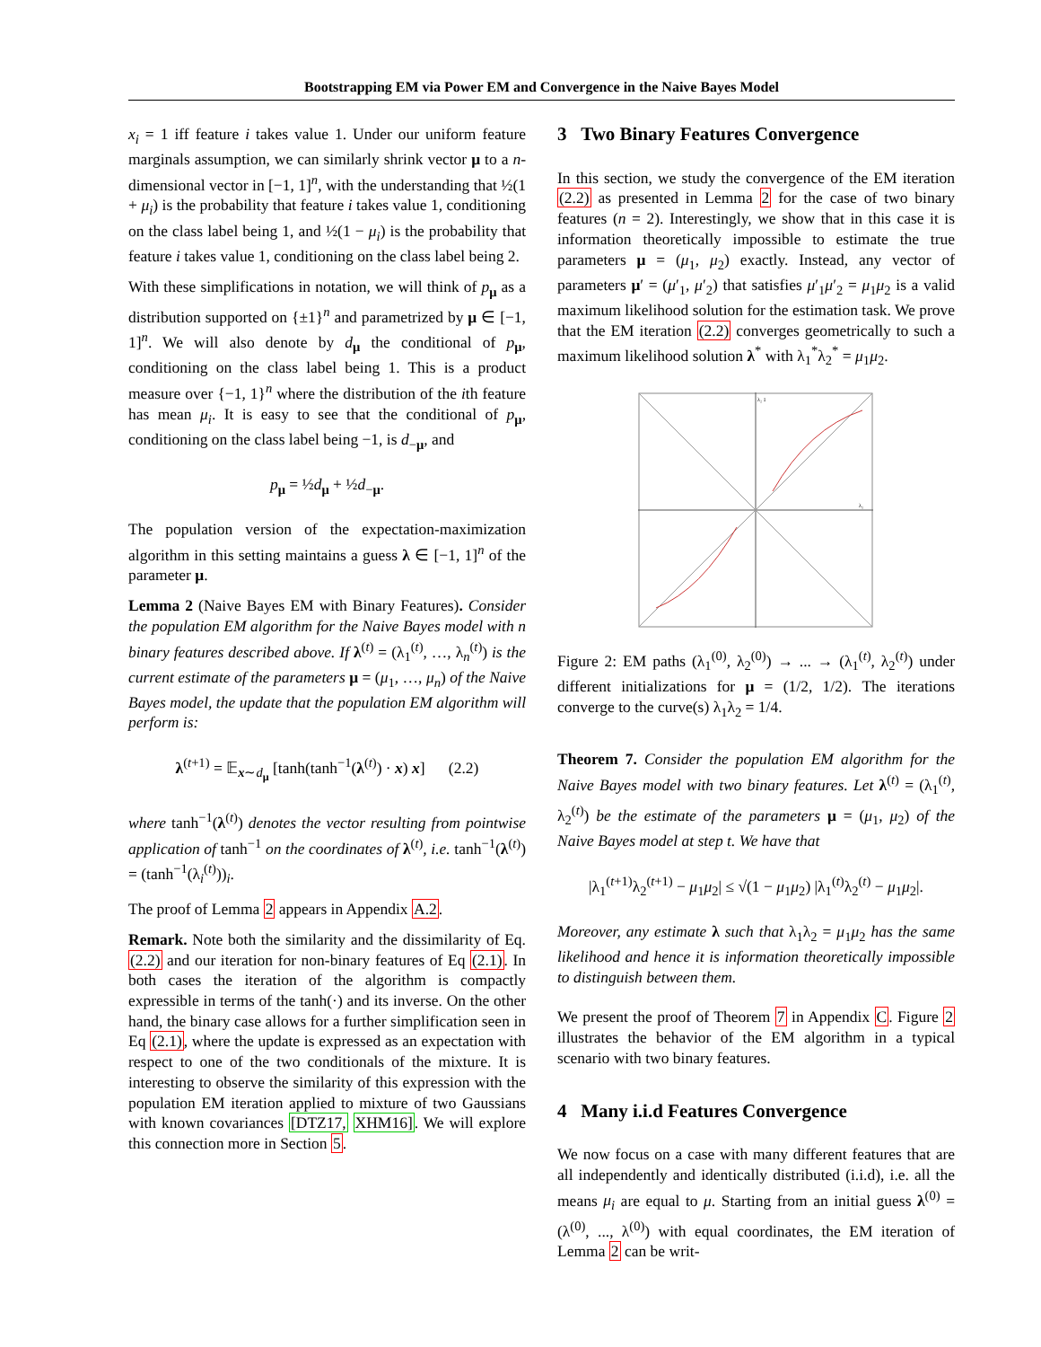Bootstrapping EM via Power EM and Convergence in the Naive Bayes Model
x<sub>i</sub> = 1 iff feature i takes value 1. Under our uniform feature marginals assumption, we can similarly shrink vector μ to a n-dimensional vector in [−1, 1]<sup>n</sup>, with the understanding that ½(1 + μ<sub>i</sub>) is the probability that feature i takes value 1, conditioning on the class label being 1, and ½(1 − μ<sub>i</sub>) is the probability that feature i takes value 1, conditioning on the class label being 2.
With these simplifications in notation, we will think of p<sub>μ</sub> as a distribution supported on {±1}<sup>n</sup> and parametrized by μ ∈ [−1, 1]<sup>n</sup>. We will also denote by d<sub>μ</sub> the conditional of p<sub>μ</sub>, conditioning on the class label being 1. This is a product measure over {−1, 1}<sup>n</sup> where the distribution of the ith feature has mean μ<sub>i</sub>. It is easy to see that the conditional of p<sub>μ</sub>, conditioning on the class label being −1, is d<sub>−μ</sub>, and
p<sub>μ</sub> = ½d<sub>μ</sub> + ½d<sub>−μ</sub>.
The population version of the expectation-maximization algorithm in this setting maintains a guess λ ∈ [−1, 1]<sup>n</sup> of the parameter μ.
Lemma 2 (Naive Bayes EM with Binary Features). Consider the population EM algorithm for the Naive Bayes model with n binary features described above. If λ<sup>(t)</sup> = (λ<sub>1</sub><sup>(t)</sup>, …, λ<sub>n</sub><sup>(t)</sup>) is the current estimate of the parameters μ = (μ<sub>1</sub>, …, μ<sub>n</sub>) of the Naive Bayes model, the update that the population EM algorithm will perform is:
λ<sup>(t+1)</sup> = 𝔼<sub>x∼d<sub>μ</sub></sub> [tanh(tanh<sup>−1</sup>(λ<sup>(t)</sup>) · x) x] (2.2)
where tanh<sup>−1</sup>(λ<sup>(t)</sup>) denotes the vector resulting from pointwise application of tanh<sup>−1</sup> on the coordinates of λ<sup>(t)</sup>, i.e. tanh<sup>−1</sup>(λ<sup>(t)</sup>) = (tanh<sup>−1</sup>(λ<sub>i</sub><sup>(t)</sup>))<sub>i</sub>.
The proof of Lemma 2 appears in Appendix A.2.
Remark. Note both the similarity and the dissimilarity of Eq. (2.2) and our iteration for non-binary features of Eq (2.1). In both cases the iteration of the algorithm is compactly expressible in terms of the tanh(·) and its inverse. On the other hand, the binary case allows for a further simplification seen in Eq (2.1), where the update is expressed as an expectation with respect to one of the two conditionals of the mixture. It is interesting to observe the similarity of this expression with the population EM iteration applied to mixture of two Gaussians with known covariances [DTZ17, XHM16]. We will explore this connection more in Section 5.
3 Two Binary Features Convergence
In this section, we study the convergence of the EM iteration (2.2) as presented in Lemma 2 for the case of two binary features (n = 2). Interestingly, we show that in this case it is information theoretically impossible to estimate the true parameters μ = (μ<sub>1</sub>, μ<sub>2</sub>) exactly. Instead, any vector of parameters μ′ = (μ′<sub>1</sub>, μ′<sub>2</sub>) that satisfies μ′<sub>1</sub>μ′<sub>2</sub> = μ<sub>1</sub>μ<sub>2</sub> is a valid maximum likelihood solution for the estimation task. We prove that the EM iteration (2.2) converges geometrically to such a maximum likelihood solution λ<sup>*</sup> with λ<sub>1</sub><sup>*</sup>λ<sub>2</sub><sup>*</sup> = μ<sub>1</sub>μ<sub>2</sub>.
λ₂ 1
λ₁
Figure 2: EM paths (λ<sub>1</sub><sup>(0)</sup>, λ<sub>2</sub><sup>(0)</sup>) → ... → (λ<sub>1</sub><sup>(t)</sup>, λ<sub>2</sub><sup>(t)</sup>) under different initializations for μ = (1/2, 1/2). The iterations converge to the curve(s) λ<sub>1</sub>λ<sub>2</sub> = 1/4.
Theorem 7. Consider the population EM algorithm for the Naive Bayes model with two binary features. Let λ<sup>(t)</sup> = (λ<sub>1</sub><sup>(t)</sup>, λ<sub>2</sub><sup>(t)</sup>) be the estimate of the parameters μ = (μ<sub>1</sub>, μ<sub>2</sub>) of the Naive Bayes model at step t. We have that
|λ<sub>1</sub><sup>(t+1)</sup>λ<sub>2</sub><sup>(t+1)</sup> − μ<sub>1</sub>μ<sub>2</sub>| ≤ √(1 − μ<sub>1</sub>μ<sub>2</sub>) |λ<sub>1</sub><sup>(t)</sup>λ<sub>2</sub><sup>(t)</sup> − μ<sub>1</sub>μ<sub>2</sub>|.
Moreover, any estimate λ such that λ<sub>1</sub>λ<sub>2</sub> = μ<sub>1</sub>μ<sub>2</sub> has the same likelihood and hence it is information theoretically impossible to distinguish between them.
We present the proof of Theorem 7 in Appendix C. Figure 2 illustrates the behavior of the EM algorithm in a typical scenario with two binary features.
4 Many i.i.d Features Convergence
We now focus on a case with many different features that are all independently and identically distributed (i.i.d), i.e. all the means μ<sub>i</sub> are equal to μ. Starting from an initial guess λ<sup>(0)</sup> = (λ<sup>(0)</sup>, ..., λ<sup>(0)</sup>) with equal coordinates, the EM iteration of Lemma 2 can be writ-